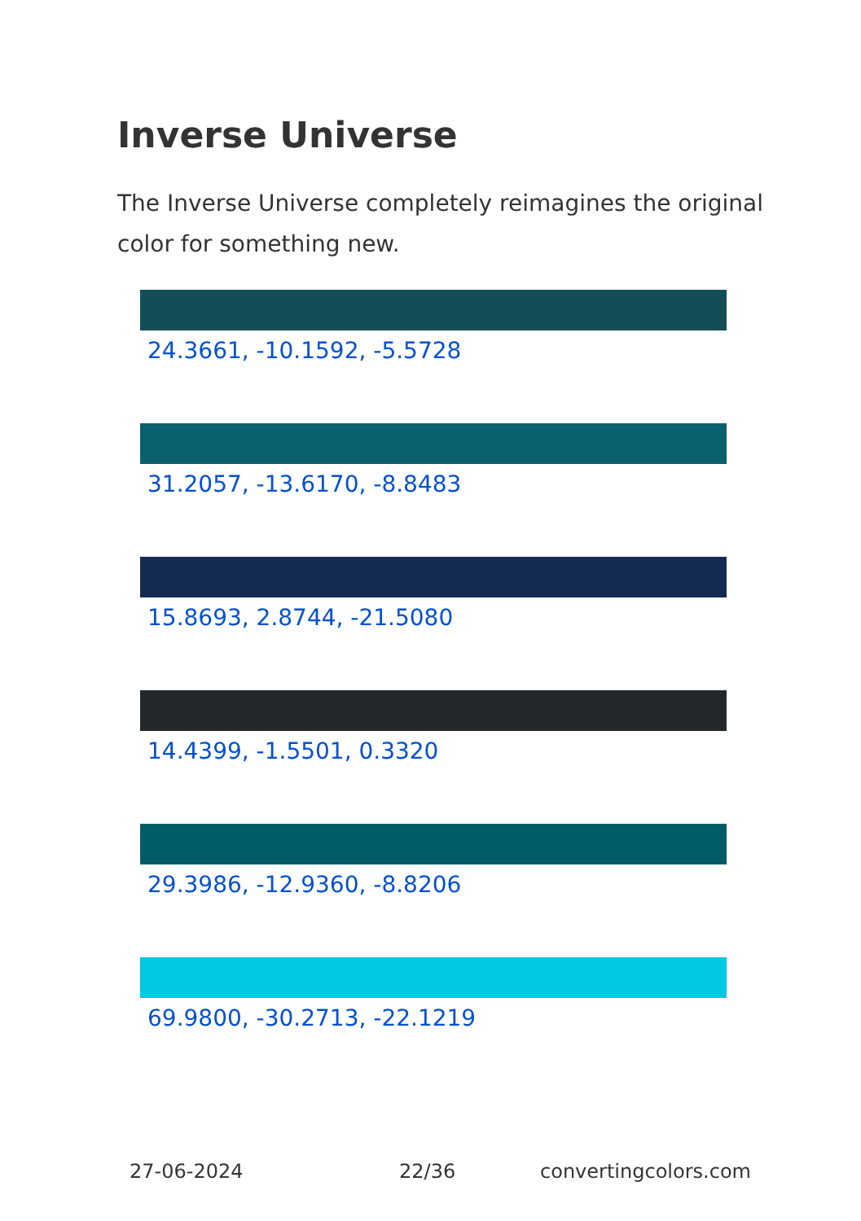Inverse Universe
The Inverse Universe completely reimagines the original color for something new.
24.3661, -10.1592, -5.5728
31.2057, -13.6170, -8.8483
15.8693, 2.8744, -21.5080
14.4399, -1.5501, 0.3320
29.3986, -12.9360, -8.8206
69.9800, -30.2713, -22.1219
27-06-2024 22/36 convertingcolors.com